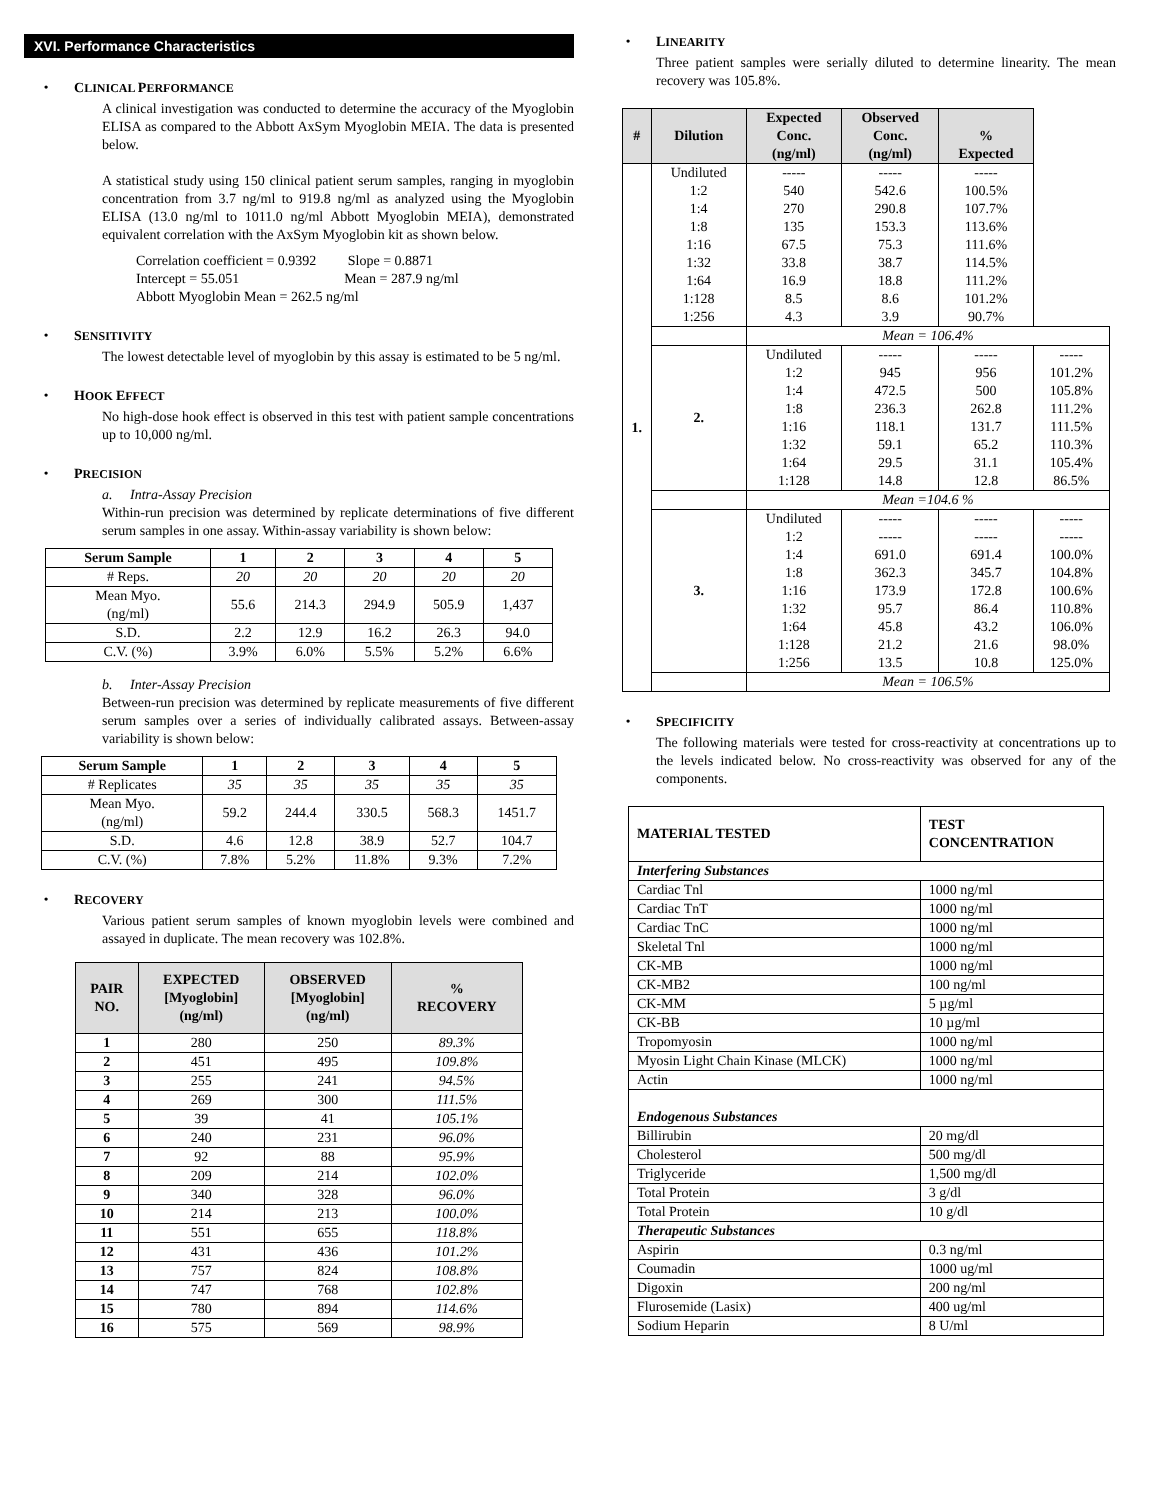XVI. Performance Characteristics
CLINICAL PERFORMANCE
A clinical investigation was conducted to determine the accuracy of the Myoglobin ELISA as compared to the Abbott AxSym Myoglobin MEIA. The data is presented below.
A statistical study using 150 clinical patient serum samples, ranging in myoglobin concentration from 3.7 ng/ml to 919.8 ng/ml as analyzed using the Myoglobin ELISA (13.0 ng/ml to 1011.0 ng/ml Abbott Myoglobin MEIA), demonstrated equivalent correlation with the AxSym Myoglobin kit as shown below.
Correlation coefficient = 0.9392 Slope = 0.8871
Intercept = 55.051 Mean = 287.9 ng/ml
Abbott Myoglobin Mean = 262.5 ng/ml
SENSITIVITY
The lowest detectable level of myoglobin by this assay is estimated to be 5 ng/ml.
HOOK EFFECT
No high-dose hook effect is observed in this test with patient sample concentrations up to 10,000 ng/ml.
PRECISION
a. Intra-Assay Precision
Within-run precision was determined by replicate determinations of five different serum samples in one assay. Within-assay variability is shown below:
| Serum Sample | 1 | 2 | 3 | 4 | 5 |
| --- | --- | --- | --- | --- | --- |
| # Reps. | 20 | 20 | 20 | 20 | 20 |
| Mean Myo. (ng/ml) | 55.6 | 214.3 | 294.9 | 505.9 | 1,437 |
| S.D. | 2.2 | 12.9 | 16.2 | 26.3 | 94.0 |
| C.V. (%) | 3.9% | 6.0% | 5.5% | 5.2% | 6.6% |
b. Inter-Assay Precision
Between-run precision was determined by replicate measurements of five different serum samples over a series of individually calibrated assays. Between-assay variability is shown below:
| Serum Sample | 1 | 2 | 3 | 4 | 5 |
| --- | --- | --- | --- | --- | --- |
| # Replicates | 35 | 35 | 35 | 35 | 35 |
| Mean Myo. (ng/ml) | 59.2 | 244.4 | 330.5 | 568.3 | 1451.7 |
| S.D. | 4.6 | 12.8 | 38.9 | 52.7 | 104.7 |
| C.V. (%) | 7.8% | 5.2% | 11.8% | 9.3% | 7.2% |
RECOVERY
Various patient serum samples of known myoglobin levels were combined and assayed in duplicate. The mean recovery was 102.8%.
| PAIR NO. | EXPECTED [Myoglobin] (ng/ml) | OBSERVED [Myoglobin] (ng/ml) | % RECOVERY |
| --- | --- | --- | --- |
| 1 | 280 | 250 | 89.3% |
| 2 | 451 | 495 | 109.8% |
| 3 | 255 | 241 | 94.5% |
| 4 | 269 | 300 | 111.5% |
| 5 | 39 | 41 | 105.1% |
| 6 | 240 | 231 | 96.0% |
| 7 | 92 | 88 | 95.9% |
| 8 | 209 | 214 | 102.0% |
| 9 | 340 | 328 | 96.0% |
| 10 | 214 | 213 | 100.0% |
| 11 | 551 | 655 | 118.8% |
| 12 | 431 | 436 | 101.2% |
| 13 | 757 | 824 | 108.8% |
| 14 | 747 | 768 | 102.8% |
| 15 | 780 | 894 | 114.6% |
| 16 | 575 | 569 | 98.9% |
LINEARITY
Three patient samples were serially diluted to determine linearity. The mean recovery was 105.8%.
| # | Dilution | Expected Conc. (ng/ml) | Observed Conc. (ng/ml) | % Expected | |
| --- | --- | --- | --- | --- | --- |
| 1. | Undiluted 1:2 1:4 1:8 1:16 1:32 1:64 1:128 1:256 | ----- 540 270 135 67.5 33.8 16.9 8.5 4.3 | ----- 542.6 290.8 153.3 75.3 38.7 18.8 8.6 3.9 | ----- 100.5% 107.7% 113.6% 111.6% 114.5% 111.2% 101.2% 90.7% | |
| | | Mean = 106.4% | | | |
| | 2. | Undiluted 1:2 1:4 1:8 1:16 1:32 1:64 1:128 | ----- 945 472.5 236.3 118.1 59.1 29.5 14.8 | ----- 956 500 262.8 131.7 65.2 31.1 12.8 | ----- 101.2% 105.8% 111.2% 111.5% 110.3% 105.4% 86.5% |
| | | Mean =104.6 % | | | |
| | 3. | Undiluted 1:2 1:4 1:8 1:16 1:32 1:64 1:128 1:256 | ----- ----- 691.0 362.3 173.9 95.7 45.8 21.2 13.5 | ----- ----- 691.4 345.7 172.8 86.4 43.2 21.6 10.8 | ----- ----- 100.0% 104.8% 100.6% 110.8% 106.0% 98.0% 125.0% |
| | | Mean = 106.5% | | | |
SPECIFICITY
The following materials were tested for cross-reactivity at concentrations up to the levels indicated below. No cross-reactivity was observed for any of the components.
| MATERIAL TESTED | TEST CONCENTRATION |
| --- | --- |
| Interfering Substances | |
| Cardiac Tnl | 1000 ng/ml |
| Cardiac TnT | 1000 ng/ml |
| Cardiac TnC | 1000 ng/ml |
| Skeletal Tnl | 1000 ng/ml |
| CK-MB | 1000 ng/ml |
| CK-MB2 | 100 ng/ml |
| CK-MM | 5 µg/ml |
| CK-BB | 10 µg/ml |
| Tropomyosin | 1000 ng/ml |
| Myosin Light Chain Kinase (MLCK) | 1000 ng/ml |
| Actin | 1000 ng/ml |
| Endogenous Substances | |
| Billirubin | 20 mg/dl |
| Cholesterol | 500 mg/dl |
| Triglyceride | 1,500 mg/dl |
| Total Protein | 3 g/dl |
| Total Protein | 10 g/dl |
| Therapeutic Substances | |
| Aspirin | 0.3 ng/ml |
| Coumadin | 1000 ug/ml |
| Digoxin | 200 ng/ml |
| Flurosemide (Lasix) | 400 ug/ml |
| Sodium Heparin | 8 U/ml |